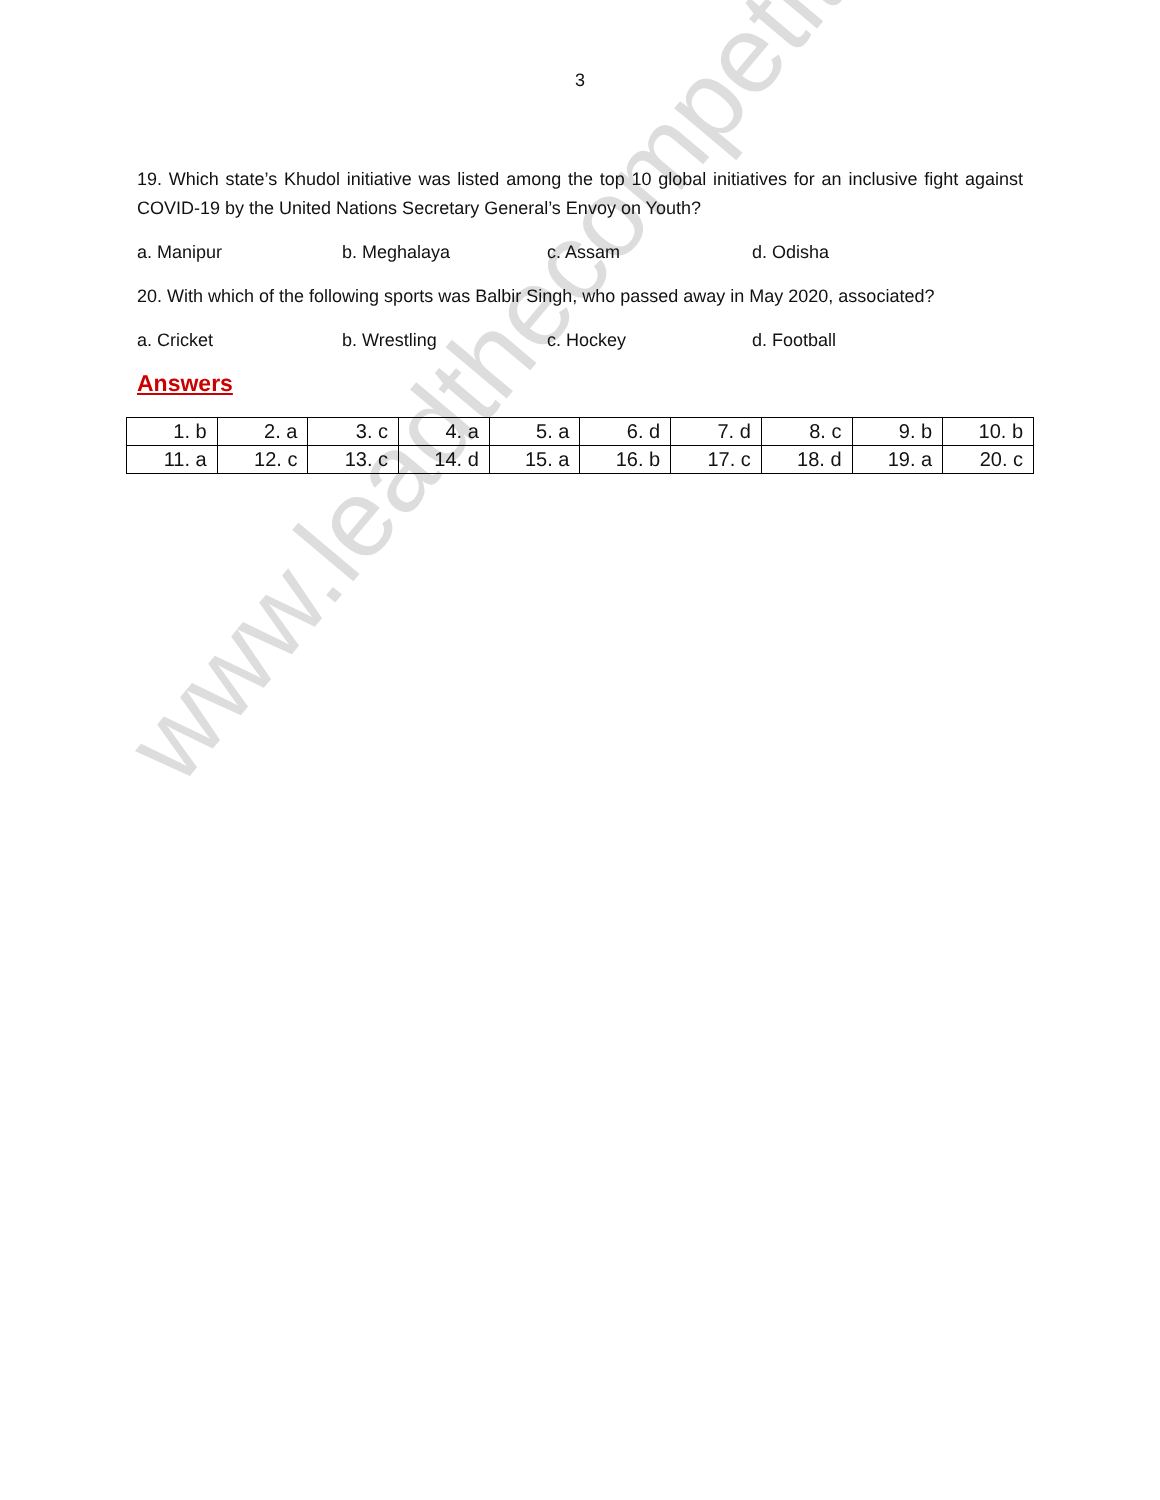www.leadthecompetition.in
3
19. Which state’s Khudol initiative was listed among the top 10 global initiatives for an inclusive fight against COVID-19 by the United Nations Secretary General’s Envoy on Youth?
a. Manipur b. Meghalaya c. Assam d. Odisha
20. With which of the following sports was Balbir Singh, who passed away in May 2020, associated?
a. Cricket b. Wrestling c. Hockey d. Football
Answers
| 1. b | 2. a | 3. c | 4. a | 5. a | 6. d | 7. d | 8. c | 9. b | 10. b |
| 11. a | 12. c | 13. c | 14. d | 15. a | 16. b | 17. c | 18. d | 19. a | 20. c |